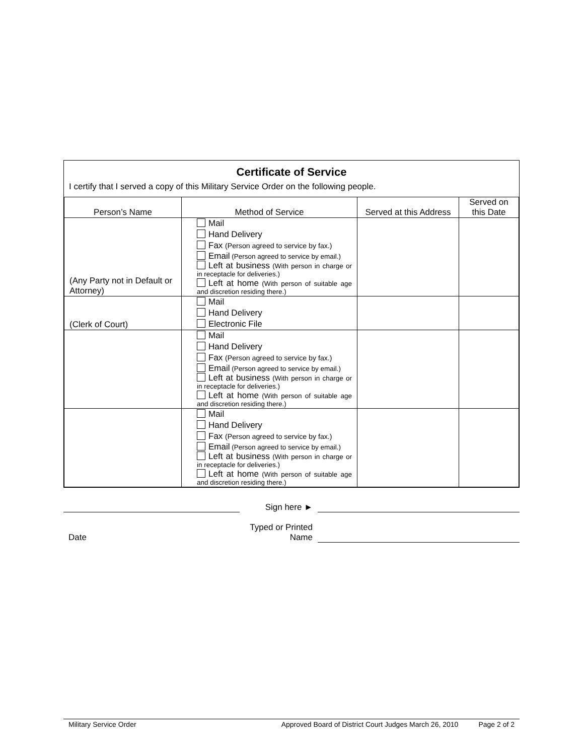Certificate of Service
I certify that I served a copy of this Military Service Order on the following people.
| Person’s Name | Method of Service | Served at this Address | Served on this Date |
| --- | --- | --- | --- |
| (Any Party not in Default or Attorney) | Mail Hand Delivery Fax (Person agreed to service by fax.) Email (Person agreed to service by email.) Left at business (With person in charge or in receptacle for deliveries.) Left at home (With person of suitable age and discretion residing there.) | | |
| (Clerk of Court) | Mail Hand Delivery Electronic File | | |
| | Mail Hand Delivery Fax (Person agreed to service by fax.) Email (Person agreed to service by email.) Left at business (With person in charge or in receptacle for deliveries.) Left at home (With person of suitable age and discretion residing there.) | | |
| | Mail Hand Delivery Fax (Person agreed to service by fax.) Email (Person agreed to service by email.) Left at business (With person in charge or in receptacle for deliveries.) Left at home (With person of suitable age and discretion residing there.) | | |
Sign here ►
Date
Typed or Printed Name
Military Service Order Approved Board of District Court Judges March 26, 2010 Page 2 of 2